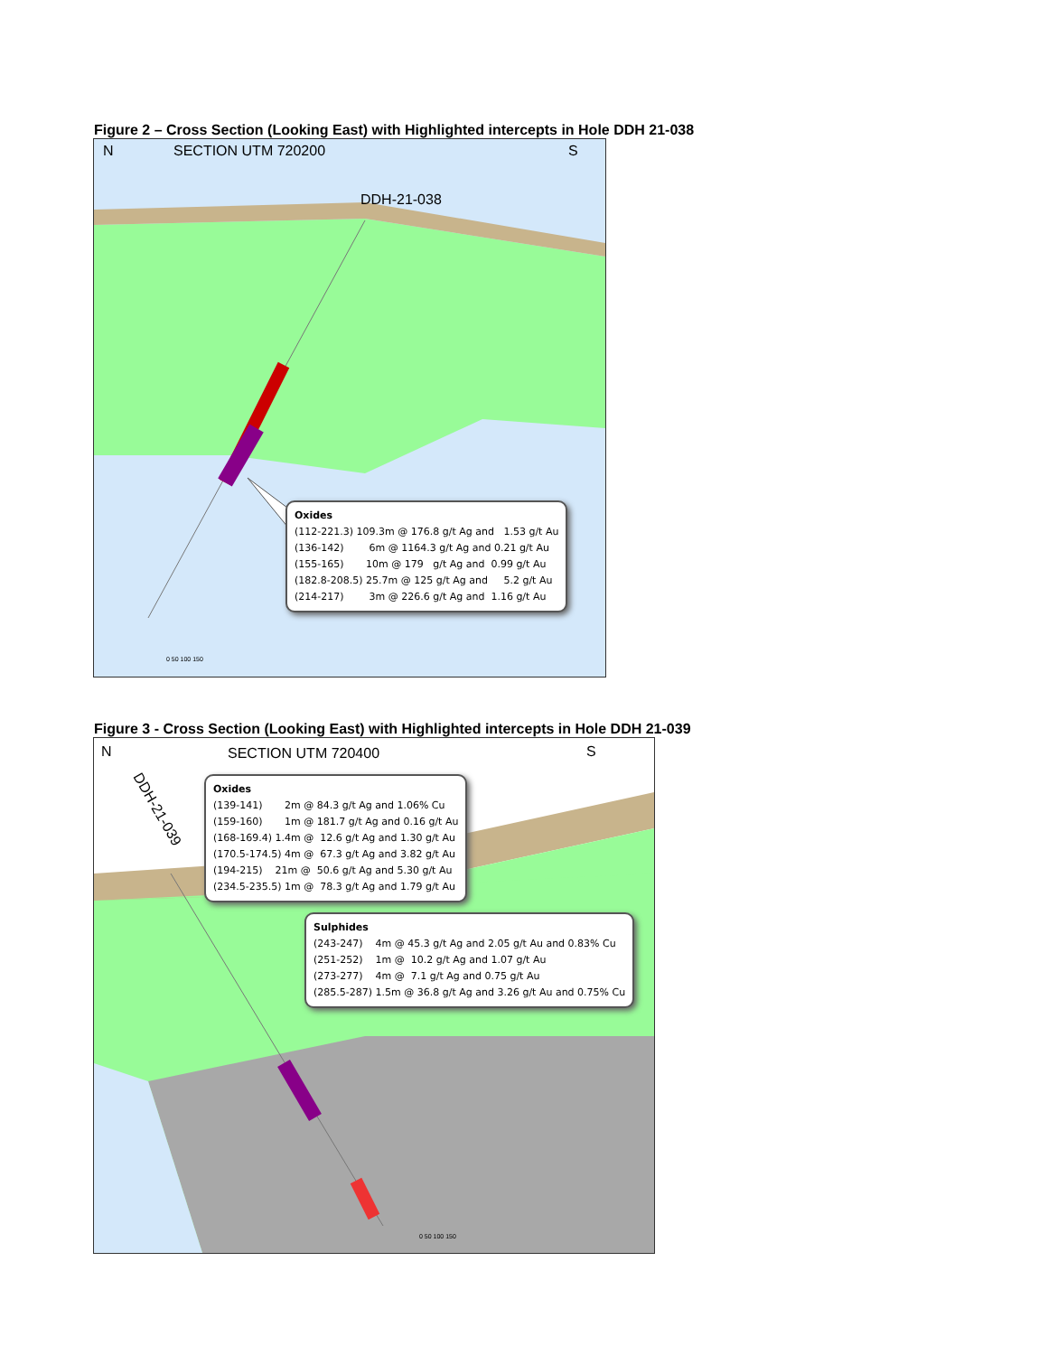Figure 2 – Cross Section (Looking East) with Highlighted intercepts in Hole DDH 21-038
N SECTION UTM 720200 S
DDH-21-038
Oxides (112-221.3) 109.3m @ 176.8 g/t Ag and 1.53 g/t Au (136-142) 6m @ 1164.3 g/t Ag and 0.21 g/t Au (155-165) 10m @ 179 g/t Ag and 0.99 g/t Au (182.8-208.5) 25.7m @ 125 g/t Ag and 5.2 g/t Au (214-217) 3m @ 226.6 g/t Ag and 1.16 g/t Au
0 50 100 150
Figure 3 - Cross Section (Looking East) with Highlighted intercepts in Hole DDH 21-039
N SECTION UTM 720400 S
DDH-21-039
Oxides (139-141) 2m @ 84.3 g/t Ag and 1.06% Cu (159-160) 1m @ 181.7 g/t Ag and 0.16 g/t Au (168-169.4) 1.4m @ 12.6 g/t Ag and 1.30 g/t Au (170.5-174.5) 4m @ 67.3 g/t Ag and 3.82 g/t Au (194-215) 21m @ 50.6 g/t Ag and 5.30 g/t Au (234.5-235.5) 1m @ 78.3 g/t Ag and 1.79 g/t Au
Sulphides (243-247) 4m @ 45.3 g/t Ag and 2.05 g/t Au and 0.83% Cu (251-252) 1m @ 10.2 g/t Ag and 1.07 g/t Au (273-277) 4m @ 7.1 g/t Ag and 0.75 g/t Au (285.5-287) 1.5m @ 36.8 g/t Ag and 3.26 g/t Au and 0.75% Cu
0 50 100 150